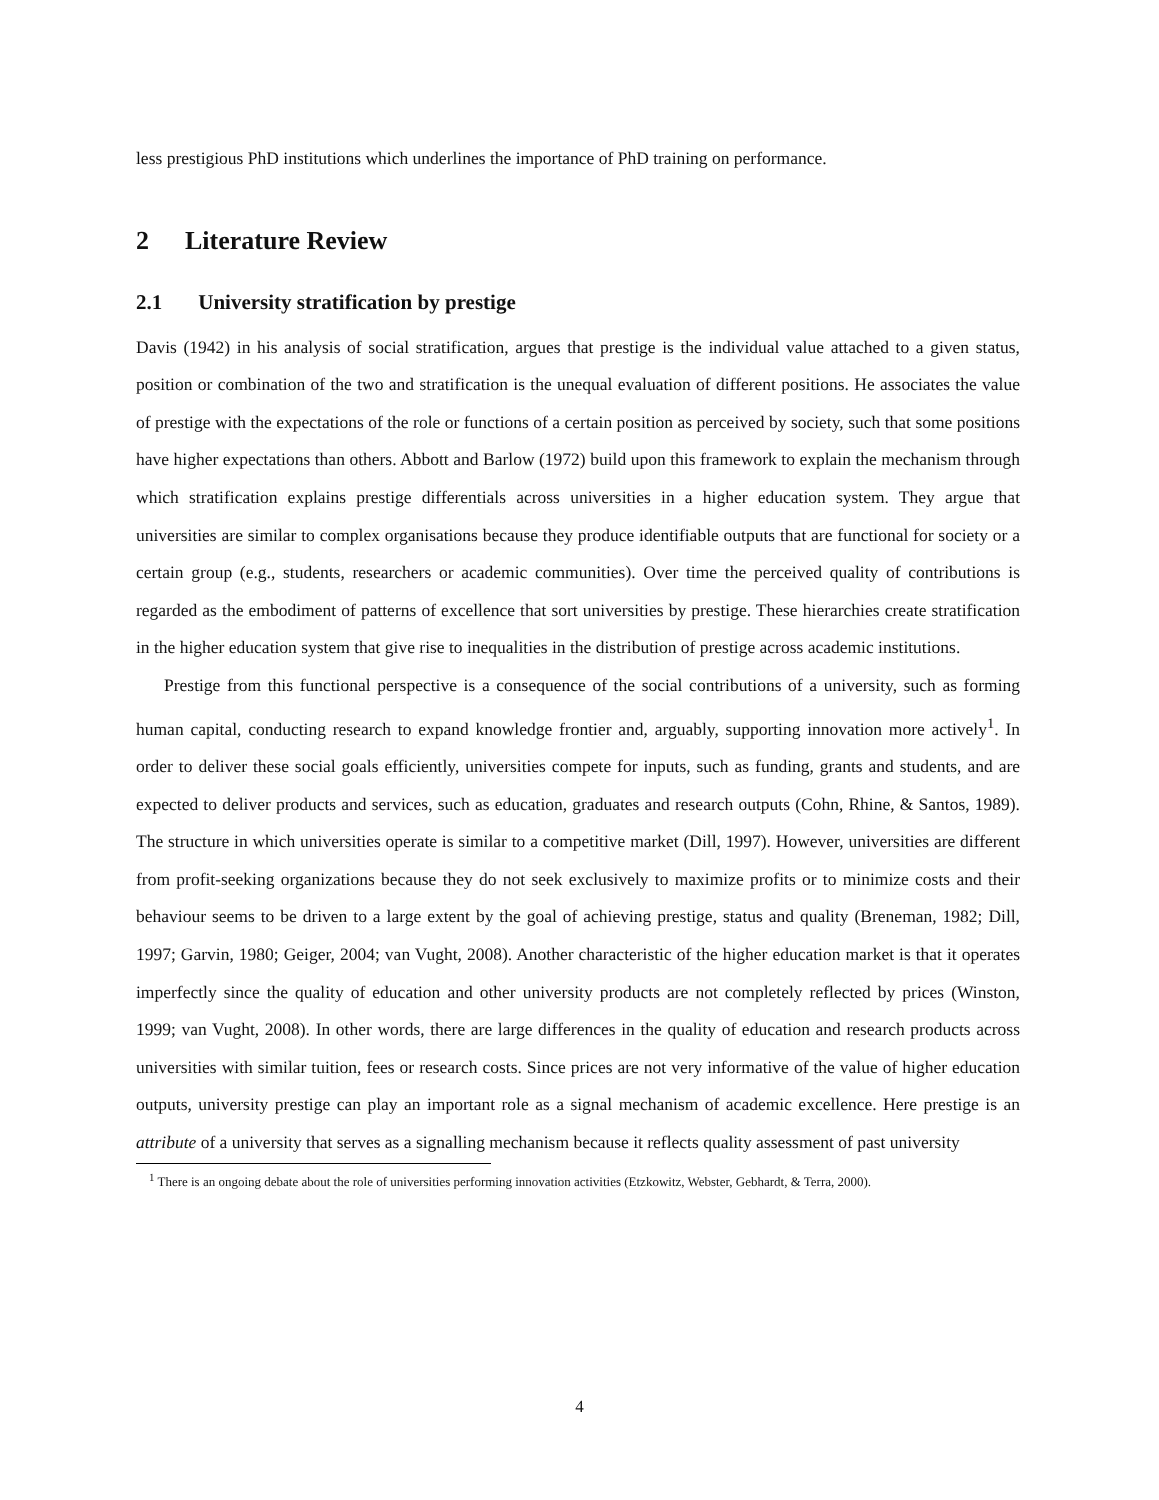less prestigious PhD institutions which underlines the importance of PhD training on performance.
2 Literature Review
2.1 University stratification by prestige
Davis (1942) in his analysis of social stratification, argues that prestige is the individual value attached to a given status, position or combination of the two and stratification is the unequal evaluation of different positions. He associates the value of prestige with the expectations of the role or functions of a certain position as perceived by society, such that some positions have higher expectations than others. Abbott and Barlow (1972) build upon this framework to explain the mechanism through which stratification explains prestige differentials across universities in a higher education system. They argue that universities are similar to complex organisations because they produce identifiable outputs that are functional for society or a certain group (e.g., students, researchers or academic communities). Over time the perceived quality of contributions is regarded as the embodiment of patterns of excellence that sort universities by prestige. These hierarchies create stratification in the higher education system that give rise to inequalities in the distribution of prestige across academic institutions.
Prestige from this functional perspective is a consequence of the social contributions of a university, such as forming human capital, conducting research to expand knowledge frontier and, arguably, supporting innovation more actively<sup>1</sup>. In order to deliver these social goals efficiently, universities compete for inputs, such as funding, grants and students, and are expected to deliver products and services, such as education, graduates and research outputs (Cohn, Rhine, & Santos, 1989). The structure in which universities operate is similar to a competitive market (Dill, 1997). However, universities are different from profit-seeking organizations because they do not seek exclusively to maximize profits or to minimize costs and their behaviour seems to be driven to a large extent by the goal of achieving prestige, status and quality (Breneman, 1982; Dill, 1997; Garvin, 1980; Geiger, 2004; van Vught, 2008). Another characteristic of the higher education market is that it operates imperfectly since the quality of education and other university products are not completely reflected by prices (Winston, 1999; van Vught, 2008). In other words, there are large differences in the quality of education and research products across universities with similar tuition, fees or research costs. Since prices are not very informative of the value of higher education outputs, university prestige can play an important role as a signal mechanism of academic excellence. Here prestige is an attribute of a university that serves as a signalling mechanism because it reflects quality assessment of past university
<sup>1</sup> There is an ongoing debate about the role of universities performing innovation activities (Etzkowitz, Webster, Gebhardt, & Terra, 2000).
4